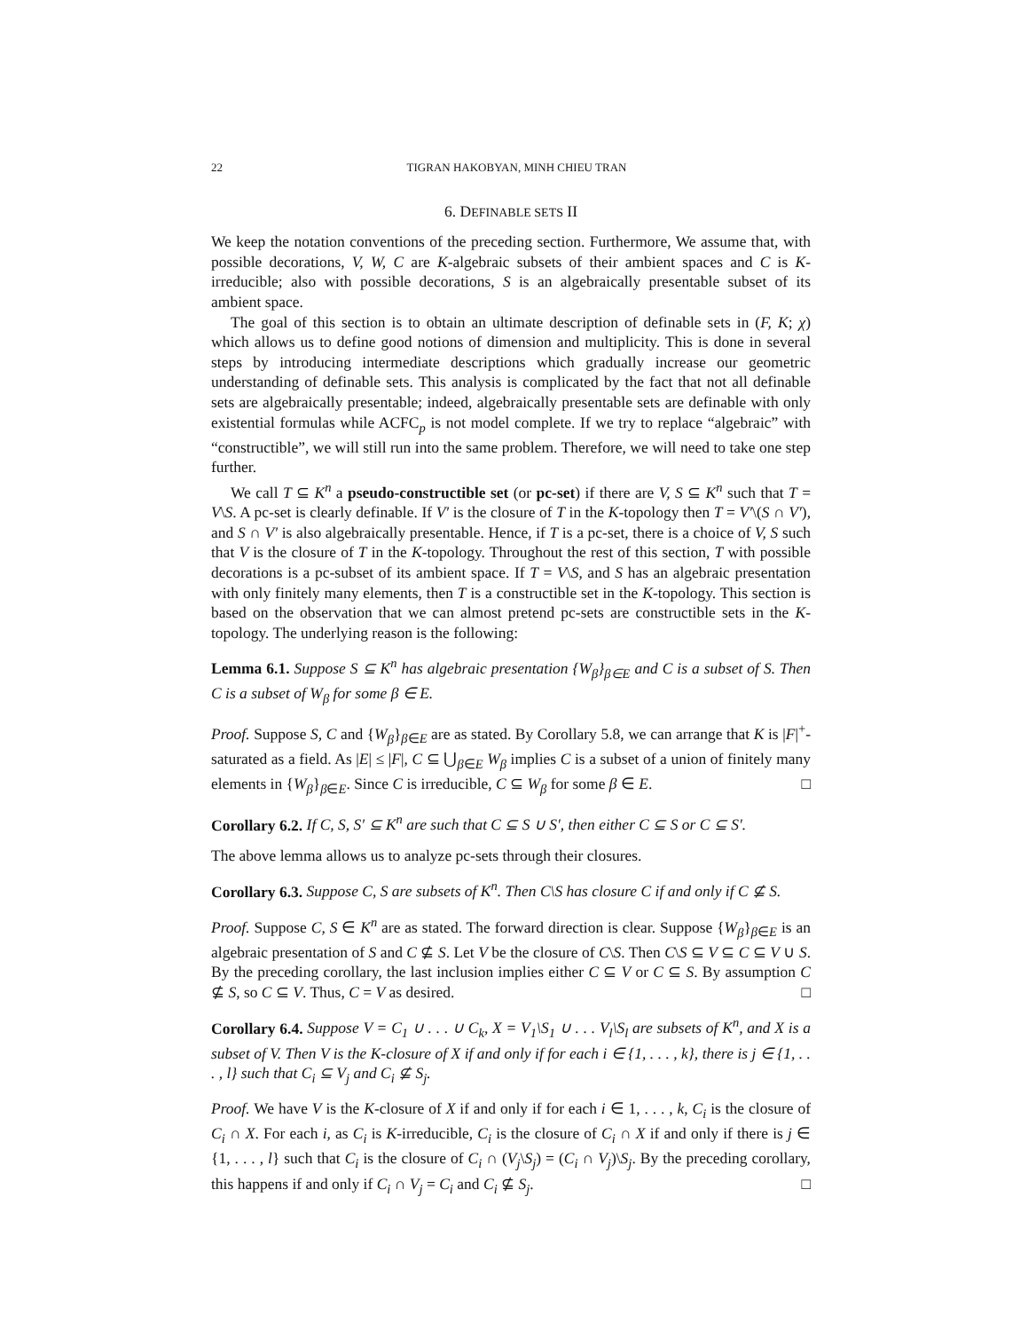22 TIGRAN HAKOBYAN, MINH CHIEU TRAN
6. DEFINABLE SETS II
We keep the notation conventions of the preceding section. Furthermore, We assume that, with possible decorations, V, W, C are K-algebraic subsets of their ambient spaces and C is K-irreducible; also with possible decorations, S is an algebraically presentable subset of its ambient space.
The goal of this section is to obtain an ultimate description of definable sets in (F, K; χ) which allows us to define good notions of dimension and multiplicity. This is done in several steps by introducing intermediate descriptions which gradually increase our geometric understanding of definable sets. This analysis is complicated by the fact that not all definable sets are algebraically presentable; indeed, algebraically presentable sets are definable with only existential formulas while ACFC<sub>p</sub> is not model complete. If we try to replace “algebraic” with “constructible”, we will still run into the same problem. Therefore, we will need to take one step further.
We call T ⊆ K<sup>n</sup> a pseudo-constructible set (or pc-set) if there are V, S ⊆ K<sup>n</sup> such that T = V\S. A pc-set is clearly definable. If V′ is the closure of T in the K-topology then T = V′\(S ∩ V′), and S ∩ V′ is also algebraically presentable. Hence, if T is a pc-set, there is a choice of V, S such that V is the closure of T in the K-topology. Throughout the rest of this section, T with possible decorations is a pc-subset of its ambient space. If T = V\S, and S has an algebraic presentation with only finitely many elements, then T is a constructible set in the K-topology. This section is based on the observation that we can almost pretend pc-sets are constructible sets in the K-topology. The underlying reason is the following:
Lemma 6.1. Suppose S ⊆ K<sup>n</sup> has algebraic presentation {W<sub>β</sub>}<sub>β∈E</sub> and C is a subset of S. Then C is a subset of W<sub>β</sub> for some β ∈ E.
Proof. Suppose S, C and {W<sub>β</sub>}<sub>β∈E</sub> are as stated. By Corollary 5.8, we can arrange that K is |F|<sup>+</sup>-saturated as a field. As |E| ≤ |F|, C ⊆ ⋃<sub>β∈E</sub> W<sub>β</sub> implies C is a subset of a union of finitely many elements in {W<sub>β</sub>}<sub>β∈E</sub>. Since C is irreducible, C ⊆ W<sub>β</sub> for some β ∈ E. □
Corollary 6.2. If C, S, S′ ⊆ K<sup>n</sup> are such that C ⊆ S ∪ S′, then either C ⊆ S or C ⊆ S′.
The above lemma allows us to analyze pc-sets through their closures.
Corollary 6.3. Suppose C, S are subsets of K<sup>n</sup>. Then C\S has closure C if and only if C ⊈ S.
Proof. Suppose C, S ∈ K<sup>n</sup> are as stated. The forward direction is clear. Suppose {W<sub>β</sub>}<sub>β∈E</sub> is an algebraic presentation of S and C ⊈ S. Let V be the closure of C\S. Then C\S ⊆ V ⊆ C ⊆ V ∪ S. By the preceding corollary, the last inclusion implies either C ⊆ V or C ⊆ S. By assumption C ⊈ S, so C ⊆ V. Thus, C = V as desired. □
Corollary 6.4. Suppose V = C<sub>1</sub> ∪ . . . ∪ C<sub>k</sub>, X = V<sub>1</sub>\S<sub>1</sub> ∪ . . . V<sub>l</sub>\S<sub>l</sub> are subsets of K<sup>n</sup>, and X is a subset of V. Then V is the K-closure of X if and only if for each i ∈ {1, . . . , k}, there is j ∈ {1, . . . , l} such that C<sub>i</sub> ⊆ V<sub>j</sub> and C<sub>i</sub> ⊈ S<sub>j</sub>.
Proof. We have V is the K-closure of X if and only if for each i ∈ 1, . . . , k, C<sub>i</sub> is the closure of C<sub>i</sub> ∩ X. For each i, as C<sub>i</sub> is K-irreducible, C<sub>i</sub> is the closure of C<sub>i</sub> ∩ X if and only if there is j ∈ {1, . . . , l} such that C<sub>i</sub> is the closure of C<sub>i</sub> ∩ (V<sub>j</sub>\S<sub>j</sub>) = (C<sub>i</sub> ∩ V<sub>j</sub>)\S<sub>j</sub>. By the preceding corollary, this happens if and only if C<sub>i</sub> ∩ V<sub>j</sub> = C<sub>i</sub> and C<sub>i</sub> ⊈ S<sub>j</sub>. □